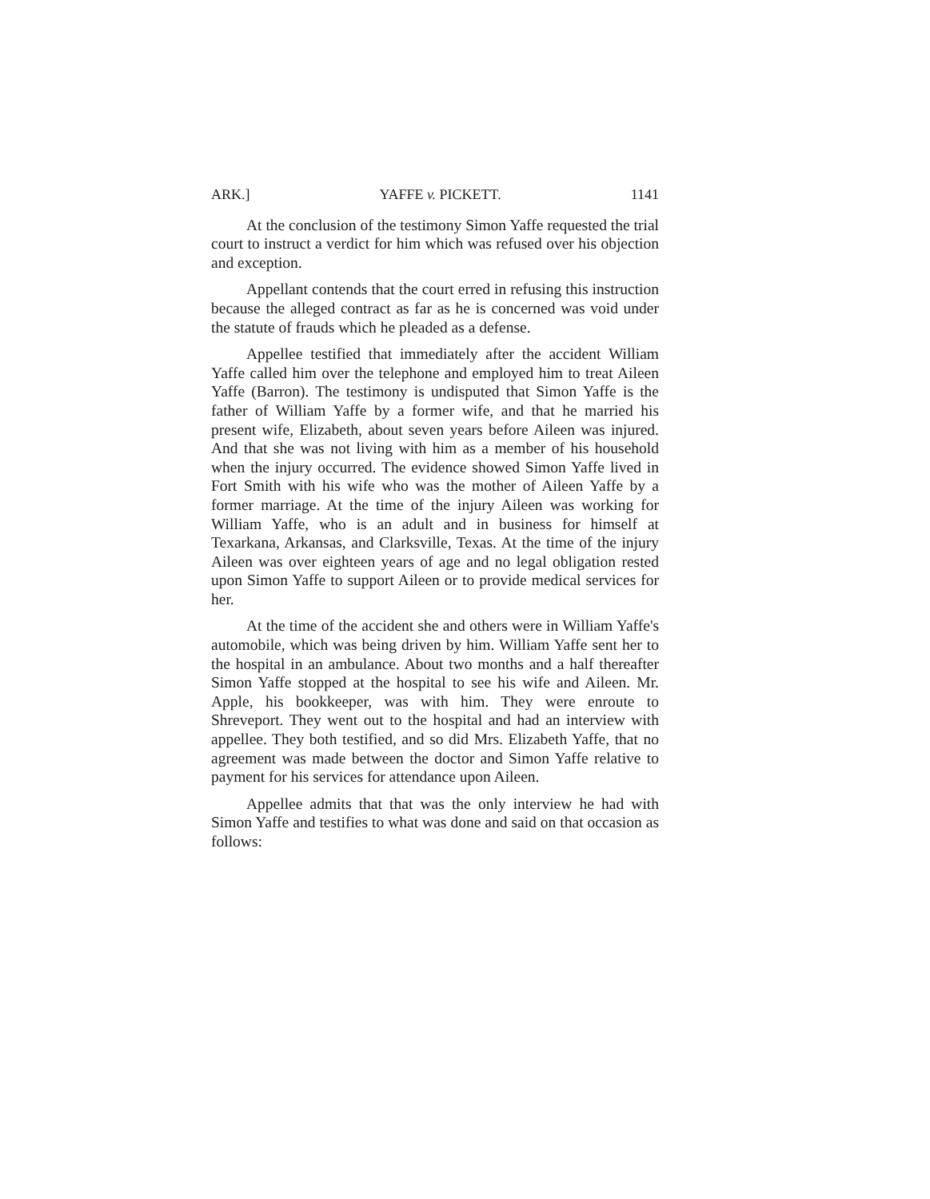ARK.] YAFFE v. PICKETT. 1141
At the conclusion of the testimony Simon Yaffe requested the trial court to instruct a verdict for him which was refused over his objection and exception.
Appellant contends that the court erred in refusing this instruction because the alleged contract as far as he is concerned was void under the statute of frauds which he pleaded as a defense.
Appellee testified that immediately after the accident William Yaffe called him over the telephone and employed him to treat Aileen Yaffe (Barron). The testimony is undisputed that Simon Yaffe is the father of William Yaffe by a former wife, and that he married his present wife, Elizabeth, about seven years before Aileen was injured. And that she was not living with him as a member of his household when the injury occurred. The evidence showed Simon Yaffe lived in Fort Smith with his wife who was the mother of Aileen Yaffe by a former marriage. At the time of the injury Aileen was working for William Yaffe, who is an adult and in business for himself at Texarkana, Arkansas, and Clarksville, Texas. At the time of the injury Aileen was over eighteen years of age and no legal obligation rested upon Simon Yaffe to support Aileen or to provide medical services for her.
At the time of the accident she and others were in William Yaffe's automobile, which was being driven by him. William Yaffe sent her to the hospital in an ambulance. About two months and a half thereafter Simon Yaffe stopped at the hospital to see his wife and Aileen. Mr. Apple, his bookkeeper, was with him. They were enroute to Shreveport. They went out to the hospital and had an interview with appellee. They both testified, and so did Mrs. Elizabeth Yaffe, that no agreement was made between the doctor and Simon Yaffe relative to payment for his services for attendance upon Aileen.
Appellee admits that that was the only interview he had with Simon Yaffe and testifies to what was done and said on that occasion as follows: